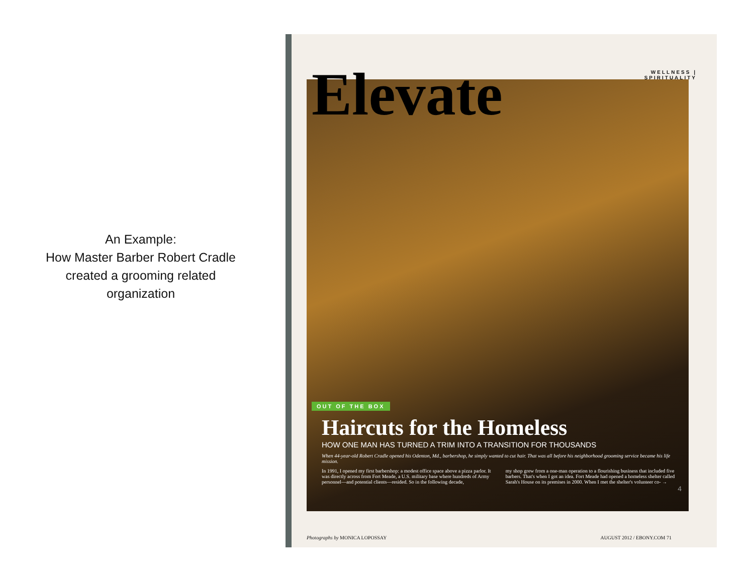An Example:
How Master Barber Robert Cradle
created a grooming related
organization
Elevate
WELLNESS |
SPIRITUALITY
OUT OF THE BOX
Haircuts for the Homeless
HOW ONE MAN HAS TURNED A TRIM INTO A TRANSITION FOR THOUSANDS
When 44-year-old Robert Cradle opened his Odenton, Md., barbershop, he simply wanted to cut hair. That was all before his neighborhood grooming service became his life mission.
In 1991, I opened my first barbershop: a modest office space above a pizza parlor. It was directly across from Fort Meade, a U.S. military base where hundreds of Army personnel—and potential clients—resided. So in the following decade,
my shop grew from a one-man operation to a flourishing business that included five barbers. That's when I got an idea. Fort Meade had opened a homeless shelter called Sarah's House on its premises in 2000. When I met the shelter's volunteer co- →
4
Photographs by MONICA LOPOSSAY AUGUST 2012 / EBONY.COM 71